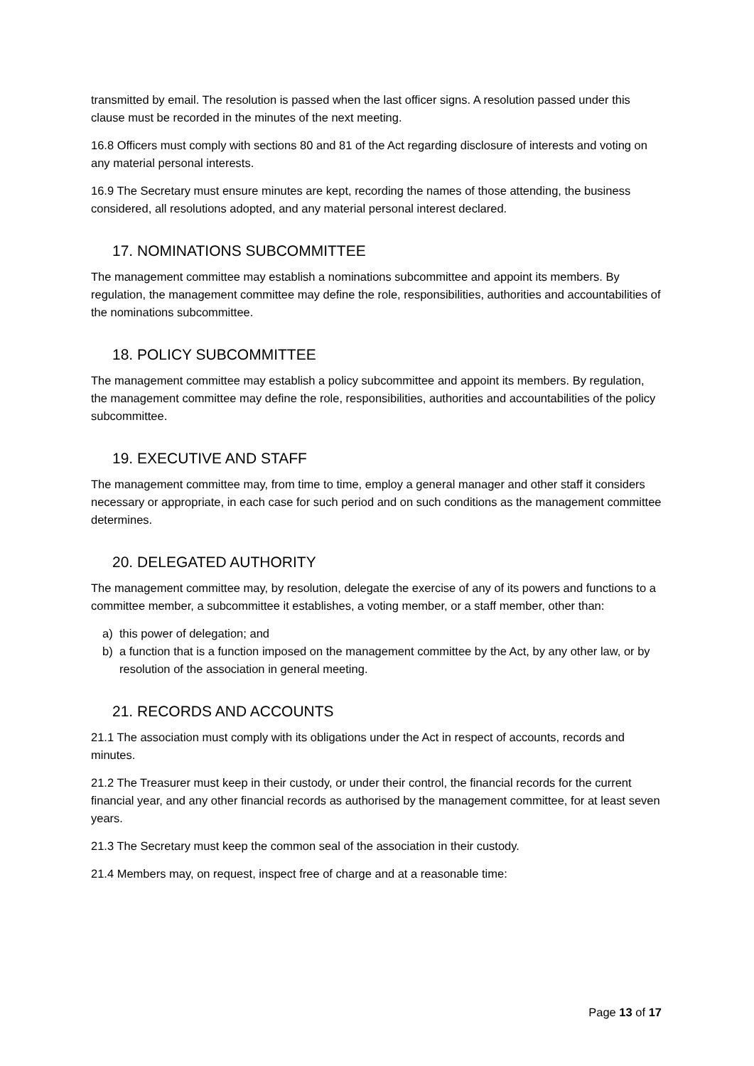transmitted by email. The resolution is passed when the last officer signs. A resolution passed under this clause must be recorded in the minutes of the next meeting.
16.8 Officers must comply with sections 80 and 81 of the Act regarding disclosure of interests and voting on any material personal interests.
16.9 The Secretary must ensure minutes are kept, recording the names of those attending, the business considered, all resolutions adopted, and any material personal interest declared.
17. NOMINATIONS SUBCOMMITTEE
The management committee may establish a nominations subcommittee and appoint its members. By regulation, the management committee may define the role, responsibilities, authorities and accountabilities of the nominations subcommittee.
18. POLICY SUBCOMMITTEE
The management committee may establish a policy subcommittee and appoint its members. By regulation, the management committee may define the role, responsibilities, authorities and accountabilities of the policy subcommittee.
19. EXECUTIVE AND STAFF
The management committee may, from time to time, employ a general manager and other staff it considers necessary or appropriate, in each case for such period and on such conditions as the management committee determines.
20. DELEGATED AUTHORITY
The management committee may, by resolution, delegate the exercise of any of its powers and functions to a committee member, a subcommittee it establishes, a voting member, or a staff member, other than:
a) this power of delegation; and
b) a function that is a function imposed on the management committee by the Act, by any other law, or by resolution of the association in general meeting.
21. RECORDS AND ACCOUNTS
21.1 The association must comply with its obligations under the Act in respect of accounts, records and minutes.
21.2 The Treasurer must keep in their custody, or under their control, the financial records for the current financial year, and any other financial records as authorised by the management committee, for at least seven years.
21.3 The Secretary must keep the common seal of the association in their custody.
21.4 Members may, on request, inspect free of charge and at a reasonable time:
Page 13 of 17